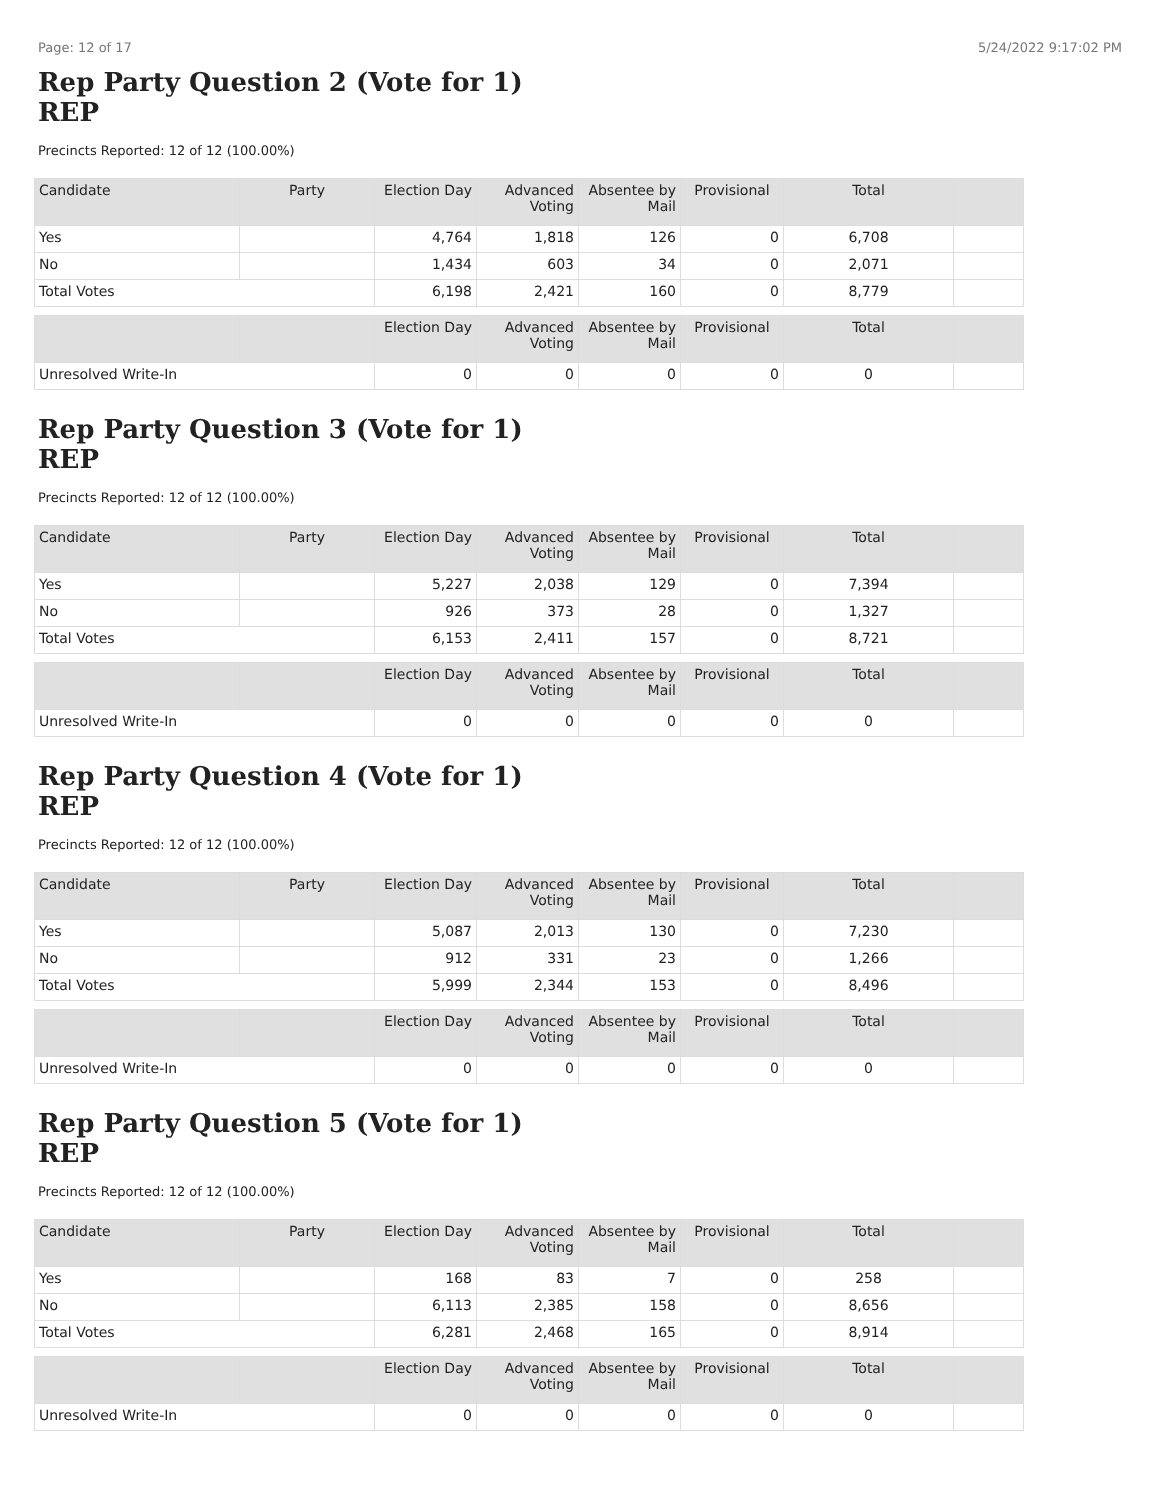Page: 12 of 17 5/24/2022 9:17:02 PM
Rep Party Question 2 (Vote for 1)
REP
Precincts Reported: 12 of 12 (100.00%)
| Candidate | Party | Election Day | Advanced Voting | Absentee by Mail | Provisional | Total | |
| --- | --- | --- | --- | --- | --- | --- | --- |
| Yes | | 4,764 | 1,818 | 126 | 0 | 6,708 | |
| No | | 1,434 | 603 | 34 | 0 | 2,071 | |
| Total Votes | | 6,198 | 2,421 | 160 | 0 | 8,779 | |
| | | Election Day | Advanced Voting | Absentee by Mail | Provisional | Total | |
| Unresolved Write-In | | 0 | 0 | 0 | 0 | 0 | |
Rep Party Question 3 (Vote for 1)
REP
Precincts Reported: 12 of 12 (100.00%)
| Candidate | Party | Election Day | Advanced Voting | Absentee by Mail | Provisional | Total | |
| --- | --- | --- | --- | --- | --- | --- | --- |
| Yes | | 5,227 | 2,038 | 129 | 0 | 7,394 | |
| No | | 926 | 373 | 28 | 0 | 1,327 | |
| Total Votes | | 6,153 | 2,411 | 157 | 0 | 8,721 | |
| | | Election Day | Advanced Voting | Absentee by Mail | Provisional | Total | |
| Unresolved Write-In | | 0 | 0 | 0 | 0 | 0 | |
Rep Party Question 4 (Vote for 1)
REP
Precincts Reported: 12 of 12 (100.00%)
| Candidate | Party | Election Day | Advanced Voting | Absentee by Mail | Provisional | Total | |
| --- | --- | --- | --- | --- | --- | --- | --- |
| Yes | | 5,087 | 2,013 | 130 | 0 | 7,230 | |
| No | | 912 | 331 | 23 | 0 | 1,266 | |
| Total Votes | | 5,999 | 2,344 | 153 | 0 | 8,496 | |
| | | Election Day | Advanced Voting | Absentee by Mail | Provisional | Total | |
| Unresolved Write-In | | 0 | 0 | 0 | 0 | 0 | |
Rep Party Question 5 (Vote for 1)
REP
Precincts Reported: 12 of 12 (100.00%)
| Candidate | Party | Election Day | Advanced Voting | Absentee by Mail | Provisional | Total | |
| --- | --- | --- | --- | --- | --- | --- | --- |
| Yes | | 168 | 83 | 7 | 0 | 258 | |
| No | | 6,113 | 2,385 | 158 | 0 | 8,656 | |
| Total Votes | | 6,281 | 2,468 | 165 | 0 | 8,914 | |
| | | Election Day | Advanced Voting | Absentee by Mail | Provisional | Total | |
| Unresolved Write-In | | 0 | 0 | 0 | 0 | 0 | |